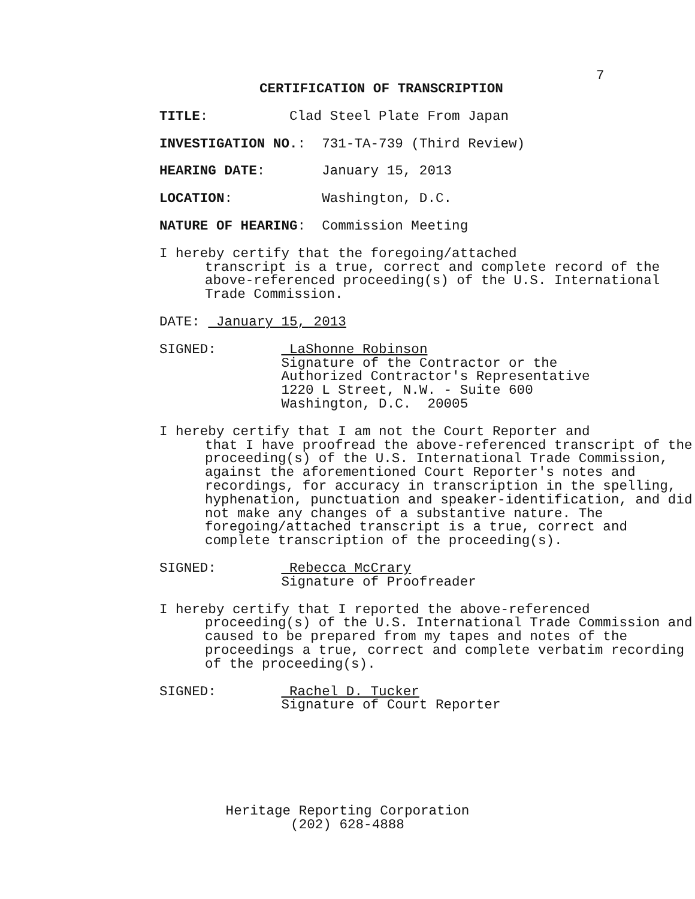7
CERTIFICATION OF TRANSCRIPTION
TITLE: Clad Steel Plate From Japan
INVESTIGATION NO.: 731-TA-739 (Third Review)
HEARING DATE: January 15, 2013
LOCATION: Washington, D.C.
NATURE OF HEARING: Commission Meeting
I hereby certify that the foregoing/attached
transcript is a true, correct and complete record of the above-referenced proceeding(s) of the U.S. International Trade Commission.
DATE: January 15, 2013
SIGNED: LaShonne Robinson Signature of the Contractor or the Authorized Contractor's Representative 1220 L Street, N.W. - Suite 600 Washington, D.C. 20005
I hereby certify that I am not the Court Reporter and
that I have proofread the above-referenced transcript of the proceeding(s) of the U.S. International Trade Commission, against the aforementioned Court Reporter's notes and recordings, for accuracy in transcription in the spelling, hyphenation, punctuation and speaker-identification, and did not make any changes of a substantive nature. The foregoing/attached transcript is a true, correct and complete transcription of the proceeding(s).
SIGNED: Rebecca McCrary Signature of Proofreader
I hereby certify that I reported the above-referenced
proceeding(s) of the U.S. International Trade Commission and caused to be prepared from my tapes and notes of the proceedings a true, correct and complete verbatim recording of the proceeding(s).
SIGNED: Rachel D. Tucker Signature of Court Reporter
Heritage Reporting Corporation
(202) 628-4888